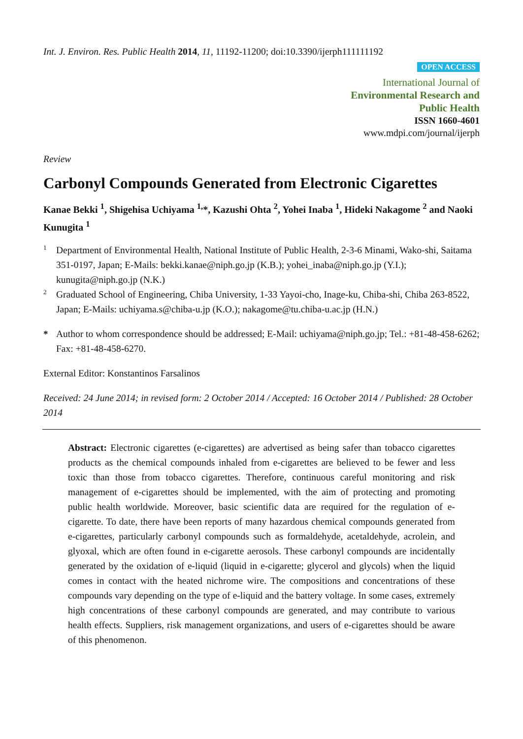Int. J. Environ. Res. Public Health 2014, 11, 11192-11200; doi:10.3390/ijerph111111192
OPEN ACCESS
International Journal of
Environmental Research and
Public Health
ISSN 1660-4601
www.mdpi.com/journal/ijerph
Review
Carbonyl Compounds Generated from Electronic Cigarettes
Kanae Bekki <sup>1</sup>, Shigehisa Uchiyama <sup>1,</sup>*, Kazushi Ohta <sup>2</sup>, Yohei Inaba <sup>1</sup>, Hideki Nakagome <sup>2</sup> and Naoki Kunugita <sup>1</sup>
1
Department of Environmental Health, National Institute of Public Health, 2-3-6 Minami, Wako-shi, Saitama 351-0197, Japan; E-Mails: bekki.kanae@niph.go.jp (K.B.); yohei_inaba@niph.go.jp (Y.I.); kunugita@niph.go.jp (N.K.)
2
Graduated School of Engineering, Chiba University, 1-33 Yayoi-cho, Inage-ku, Chiba-shi, Chiba 263-8522, Japan; E-Mails: uchiyama.s@chiba-u.jp (K.O.); nakagome@tu.chiba-u.ac.jp (H.N.)
*
Author to whom correspondence should be addressed; E-Mail: uchiyama@niph.go.jp; Tel.: +81-48-458-6262; Fax: +81-48-458-6270.
External Editor: Konstantinos Farsalinos
Received: 24 June 2014; in revised form: 2 October 2014 / Accepted: 16 October 2014 / Published: 28 October 2014
Abstract: Electronic cigarettes (e-cigarettes) are advertised as being safer than tobacco cigarettes products as the chemical compounds inhaled from e-cigarettes are believed to be fewer and less toxic than those from tobacco cigarettes. Therefore, continuous careful monitoring and risk management of e-cigarettes should be implemented, with the aim of protecting and promoting public health worldwide. Moreover, basic scientific data are required for the regulation of e-cigarette. To date, there have been reports of many hazardous chemical compounds generated from e-cigarettes, particularly carbonyl compounds such as formaldehyde, acetaldehyde, acrolein, and glyoxal, which are often found in e-cigarette aerosols. These carbonyl compounds are incidentally generated by the oxidation of e-liquid (liquid in e-cigarette; glycerol and glycols) when the liquid comes in contact with the heated nichrome wire. The compositions and concentrations of these compounds vary depending on the type of e-liquid and the battery voltage. In some cases, extremely high concentrations of these carbonyl compounds are generated, and may contribute to various health effects. Suppliers, risk management organizations, and users of e-cigarettes should be aware of this phenomenon.